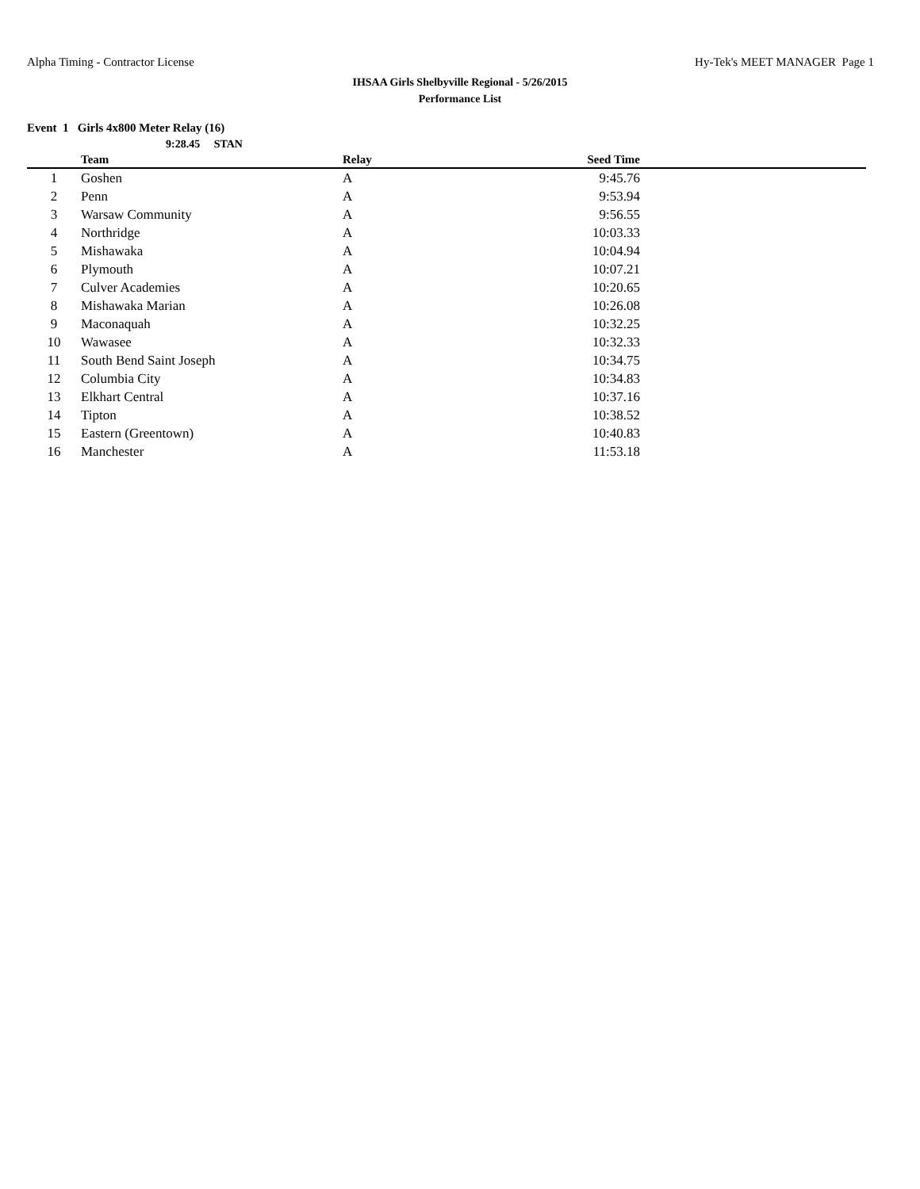Alpha Timing - Contractor License Hy-Tek's MEET MANAGER Page 1
IHSAA Girls Shelbyville Regional - 5/26/2015
Performance List
Event 1 Girls 4x800 Meter Relay (16)
9:28.45 STAN
| | Team | Relay | Seed Time | |
| --- | --- | --- | --- | --- |
| 1 | Goshen | A | 9:45.76 | |
| 2 | Penn | A | 9:53.94 | |
| 3 | Warsaw Community | A | 9:56.55 | |
| 4 | Northridge | A | 10:03.33 | |
| 5 | Mishawaka | A | 10:04.94 | |
| 6 | Plymouth | A | 10:07.21 | |
| 7 | Culver Academies | A | 10:20.65 | |
| 8 | Mishawaka Marian | A | 10:26.08 | |
| 9 | Maconaquah | A | 10:32.25 | |
| 10 | Wawasee | A | 10:32.33 | |
| 11 | South Bend Saint Joseph | A | 10:34.75 | |
| 12 | Columbia City | A | 10:34.83 | |
| 13 | Elkhart Central | A | 10:37.16 | |
| 14 | Tipton | A | 10:38.52 | |
| 15 | Eastern (Greentown) | A | 10:40.83 | |
| 16 | Manchester | A | 11:53.18 | |